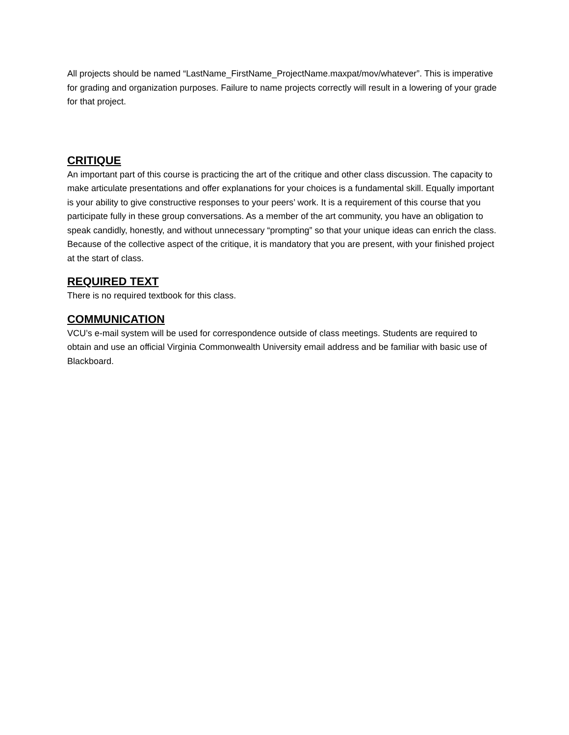All projects should be named “LastName_FirstName_ProjectName.maxpat/mov/whatever”. This is imperative for grading and organization purposes. Failure to name projects correctly will result in a lowering of your grade for that project.
CRITIQUE
An important part of this course is practicing the art of the critique and other class discussion. The capacity to make articulate presentations and offer explanations for your choices is a fundamental skill. Equally important is your ability to give constructive responses to your peers’ work. It is a requirement of this course that you participate fully in these group conversations. As a member of the art community, you have an obligation to speak candidly, honestly, and without unnecessary “prompting” so that your unique ideas can enrich the class. Because of the collective aspect of the critique, it is mandatory that you are present, with your finished project at the start of class.
REQUIRED TEXT
There is no required textbook for this class.
COMMUNICATION
VCU’s e-mail system will be used for correspondence outside of class meetings. Students are required to obtain and use an official Virginia Commonwealth University email address and be familiar with basic use of Blackboard.